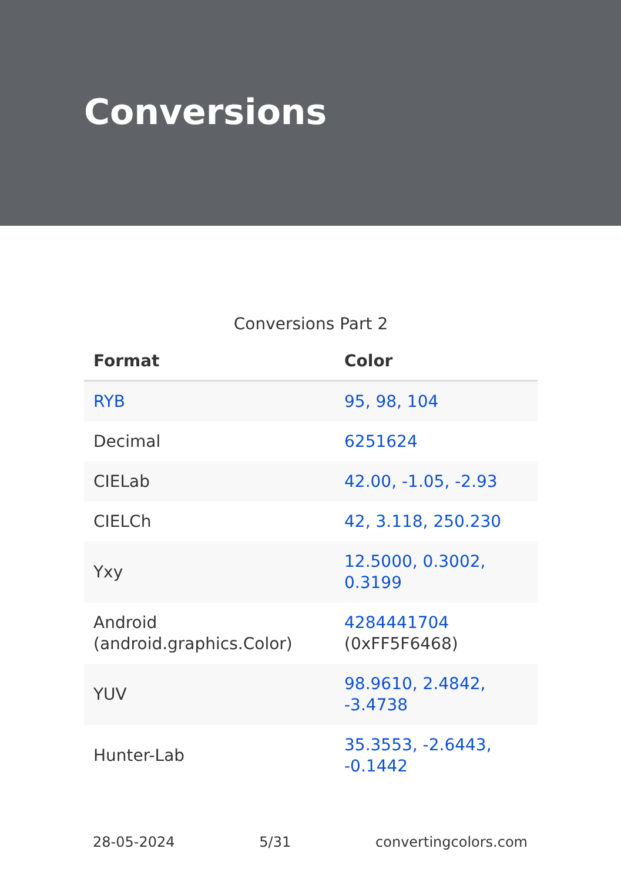Conversions
Conversions Part 2
| Format | Color |
| --- | --- |
| RYB | 95, 98, 104 |
| Decimal | 6251624 |
| CIELab | 42.00, -1.05, -2.93 |
| CIELCh | 42, 3.118, 250.230 |
| Yxy | 12.5000, 0.3002, 0.3199 |
| Android (android.graphics.Color) | 4284441704 (0xFF5F6468) |
| YUV | 98.9610, 2.4842, -3.4738 |
| Hunter-Lab | 35.3553, -2.6443, -0.1442 |
28-05-2024 5/31 convertingcolors.com